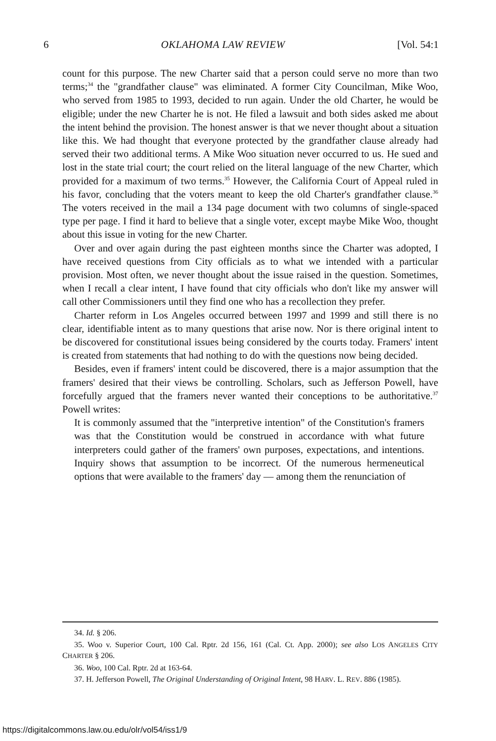6 OKLAHOMA LAW REVIEW [Vol. 54:1
count for this purpose. The new Charter said that a person could serve no more than two terms;<sup>34</sup> the "grandfather clause" was eliminated. A former City Councilman, Mike Woo, who served from 1985 to 1993, decided to run again. Under the old Charter, he would be eligible; under the new Charter he is not. He filed a lawsuit and both sides asked me about the intent behind the provision. The honest answer is that we never thought about a situation like this. We had thought that everyone protected by the grandfather clause already had served their two additional terms. A Mike Woo situation never occurred to us. He sued and lost in the state trial court; the court relied on the literal language of the new Charter, which provided for a maximum of two terms.<sup>35</sup> However, the California Court of Appeal ruled in his favor, concluding that the voters meant to keep the old Charter's grandfather clause.<sup>36</sup> The voters received in the mail a 134 page document with two columns of single-spaced type per page. I find it hard to believe that a single voter, except maybe Mike Woo, thought about this issue in voting for the new Charter.
Over and over again during the past eighteen months since the Charter was adopted, I have received questions from City officials as to what we intended with a particular provision. Most often, we never thought about the issue raised in the question. Sometimes, when I recall a clear intent, I have found that city officials who don't like my answer will call other Commissioners until they find one who has a recollection they prefer.
Charter reform in Los Angeles occurred between 1997 and 1999 and still there is no clear, identifiable intent as to many questions that arise now. Nor is there original intent to be discovered for constitutional issues being considered by the courts today. Framers' intent is created from statements that had nothing to do with the questions now being decided.
Besides, even if framers' intent could be discovered, there is a major assumption that the framers' desired that their views be controlling. Scholars, such as Jefferson Powell, have forcefully argued that the framers never wanted their conceptions to be authoritative.<sup>37</sup> Powell writes:
It is commonly assumed that the "interpretive intention" of the Constitution's framers was that the Constitution would be construed in accordance with what future interpreters could gather of the framers' own purposes, expectations, and intentions. Inquiry shows that assumption to be incorrect. Of the numerous hermeneutical options that were available to the framers' day — among them the renunciation of
34. Id. § 206.
35. Woo v. Superior Court, 100 Cal. Rptr. 2d 156, 161 (Cal. Ct. App. 2000); see also LOS ANGELES CITY CHARTER § 206.
36. Woo, 100 Cal. Rptr. 2d at 163-64.
37. H. Jefferson Powell, The Original Understanding of Original Intent, 98 HARV. L. REV. 886 (1985).
https://digitalcommons.law.ou.edu/olr/vol54/iss1/9